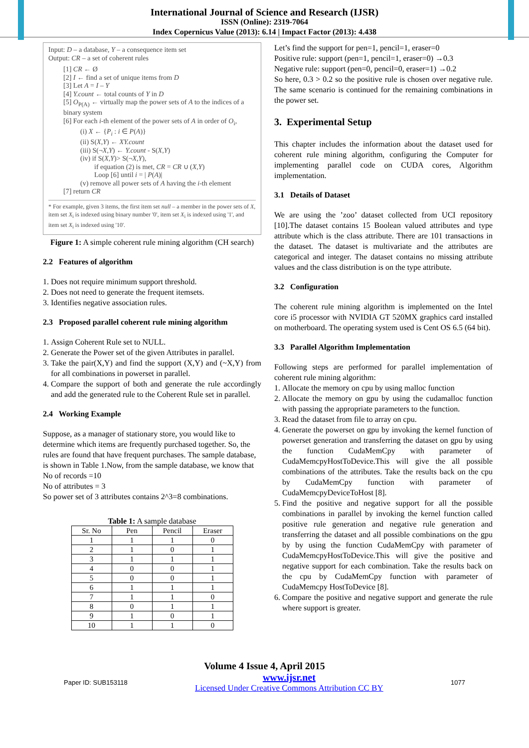International Journal of Science and Research (IJSR)
ISSN (Online): 2319-7064
Index Copernicus Value (2013): 6.14 | Impact Factor (2013): 4.438
Input: D – a database, Y – a consequence item set
Output: CR – a set of coherent rules
[1] CR ← Ø
[2] I ← find a set of unique items from D
[3] Let A = I – Y
[4] Y.count ← total counts of Y in D
[5] O<sub>P(A)</sub> ← virtually map the power sets of A to the indices of a binary system
[6] For each i-th element of the power sets of A in order of O<sub>i</sub>,
(i) X ← {P<sub>i</sub> : i ∈ P(A)}
(ii) S(X,Y) ← XY.count
(iii) S(¬X,Y) ← Y.count - S(X,Y)
(iv) if S(X,Y)> S(¬X,Y),
if equation (2) is met, CR = CR ∪ (X,Y)
Loop [6] until i = | P(A)|
(v) remove all power sets of A having the i-th element
[7] return CR
* For example, given 3 items, the first item set null – a member in the power sets of X, item set X<sub>i</sub> is indexed using binary number '0', item set X<sub>i</sub> is indexed using '1', and item set X<sub>i</sub> is indexed using '10'.
Figure 1: A simple coherent rule mining algorithm (CH search)
2.2 Features of algorithm
1. Does not require minimum support threshold.
2. Does not need to generate the frequent itemsets.
3. Identifies negative association rules.
2.3 Proposed parallel coherent rule mining algorithm
1. Assign Coherent Rule set to NULL.
2. Generate the Power set of the given Attributes in parallel.
3. Take the pair(X,Y) and find the support (X,Y) and (~X,Y) from for all combinations in powerset in parallel.
4. Compare the support of both and generate the rule accordingly and add the generated rule to the Coherent Rule set in parallel.
2.4 Working Example
Suppose, as a manager of stationary store, you would like to determine which items are frequently purchased together. So, the rules are found that have frequent purchases. The sample database, is shown in Table 1.Now, from the sample database, we know that
No of records =10
No of attributes = 3
So power set of 3 attributes contains 2^3=8 combinations.
Table 1: A sample database
| Sr. No | Pen | Pencil | Eraser |
| --- | --- | --- | --- |
| 1 | 1 | 1 | 0 |
| 2 | 1 | 0 | 1 |
| 3 | 1 | 1 | 1 |
| 4 | 0 | 0 | 1 |
| 5 | 0 | 0 | 1 |
| 6 | 1 | 1 | 1 |
| 7 | 1 | 1 | 0 |
| 8 | 0 | 1 | 1 |
| 9 | 1 | 0 | 1 |
| 10 | 1 | 1 | 0 |
Let’s find the support for pen=1, pencil=1, eraser=0
Positive rule: support (pen=1, pencil=1, eraser=0) →0.3
Negative rule: support (pen=0, pencil=0, eraser=1) →0.2
So here, 0.3 > 0.2 so the positive rule is chosen over negative rule. The same scenario is continued for the remaining combinations in the power set.
3. Experimental Setup
This chapter includes the information about the dataset used for coherent rule mining algorithm, configuring the Computer for implementing parallel code on CUDA cores, Algorithm implementation.
3.1 Details of Dataset
We are using the ’zoo’ dataset collected from UCI repository [10].The dataset contains 15 Boolean valued attributes and type attribute which is the class attribute. There are 101 transactions in the dataset. The dataset is multivariate and the attributes are categorical and integer. The dataset contains no missing attribute values and the class distribution is on the type attribute.
3.2 Configuration
The coherent rule mining algorithm is implemented on the Intel core i5 processor with NVIDIA GT 520MX graphics card installed on motherboard. The operating system used is Cent OS 6.5 (64 bit).
3.3 Parallel Algorithm Implementation
Following steps are performed for parallel implementation of coherent rule mining algorithm:
1. Allocate the memory on cpu by using malloc function
2. Allocate the memory on gpu by using the cudamalloc function with passing the appropriate parameters to the function.
3. Read the dataset from file to array on cpu.
4. Generate the powerset on gpu by invoking the kernel function of powerset generation and transferring the dataset on gpu by using the function CudaMemCpy with parameter of CudaMemcpyHostToDevice.This will give the all possible combinations of the attributes. Take the results back on the cpu by CudaMemCpy function with parameter of CudaMemcpyDeviceToHost [8].
5. Find the positive and negative support for all the possible combinations in parallel by invoking the kernel function called positive rule generation and negative rule generation and transferring the dataset and all possible combinations on the gpu by by using the function CudaMemCpy with parameter of CudaMemcpyHostToDevice.This will give the positive and negative support for each combination. Take the results back on the cpu by CudaMemCpy function with parameter of CudaMemcpy HostToDevice [8].
6. Compare the positive and negative support and generate the rule where support is greater.
Volume 4 Issue 4, April 2015
Paper ID: SUB153118 www.ijsr.net
Licensed Under Creative Commons Attribution CC BY 1077